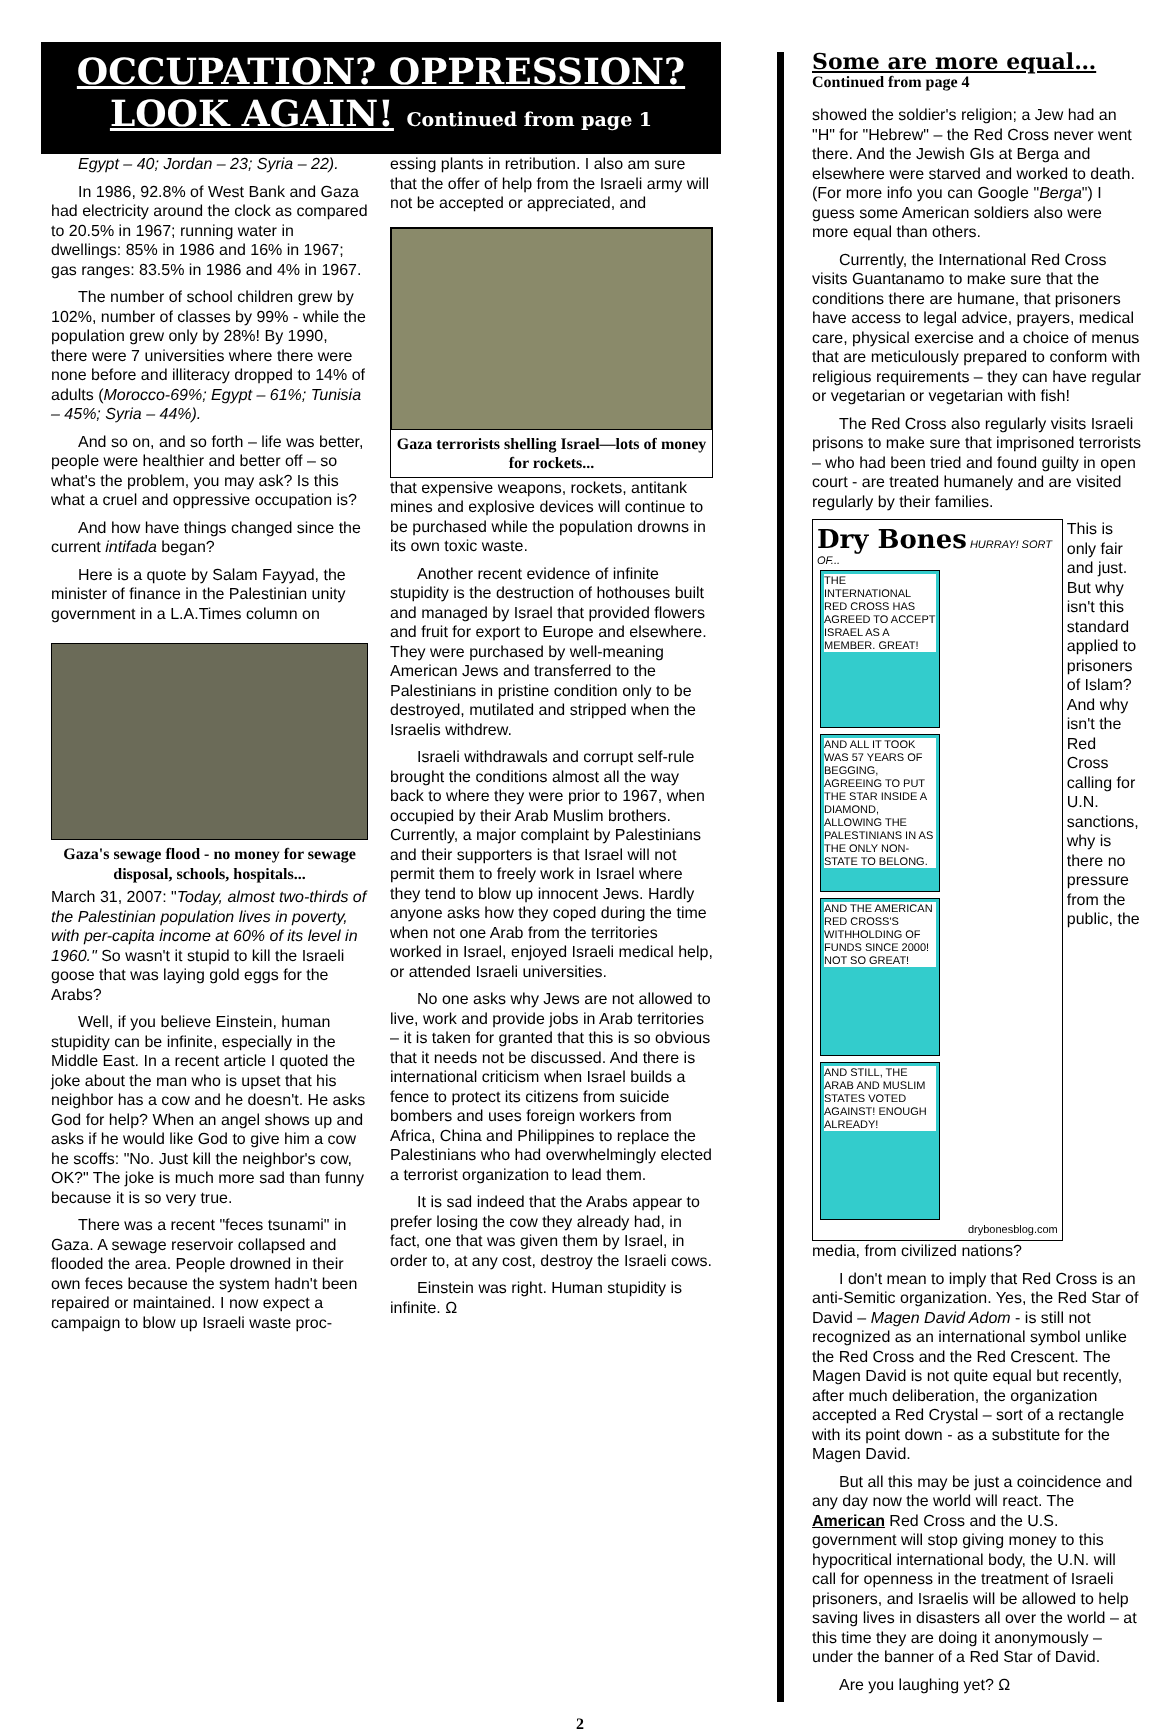OCCUPATION? OPPRESSION?
LOOK AGAIN! Continued from page 1
Egypt – 40; Jordan – 23; Syria – 22).
In 1986, 92.8% of West Bank and Gaza had electricity around the clock as compared to 20.5% in 1967; running water in dwellings: 85% in 1986 and 16% in 1967; gas ranges: 83.5% in 1986 and 4% in 1967.
The number of school children grew by 102%, number of classes by 99% - while the population grew only by 28%! By 1990, there were 7 universities where there were none before and illiteracy dropped to 14% of adults (Morocco-69%; Egypt – 61%; Tunisia – 45%; Syria – 44%).
And so on, and so forth – life was better, people were healthier and better off – so what's the problem, you may ask? Is this what a cruel and oppressive occupation is?
And how have things changed since the current intifada began?
Here is a quote by Salam Fayyad, the minister of finance in the Palestinian unity government in a L.A.Times column on
Gaza's sewage flood - no money for sewage disposal, schools, hospitals...
March 31, 2007: "Today, almost two-thirds of the Palestinian population lives in poverty, with per-capita income at 60% of its level in 1960." So wasn't it stupid to kill the Israeli goose that was laying gold eggs for the Arabs?
Well, if you believe Einstein, human stupidity can be infinite, especially in the Middle East. In a recent article I quoted the joke about the man who is upset that his neighbor has a cow and he doesn't. He asks God for help? When an angel shows up and asks if he would like God to give him a cow he scoffs: "No. Just kill the neighbor's cow, OK?" The joke is much more sad than funny because it is so very true.
There was a recent "feces tsunami" in Gaza. A sewage reservoir collapsed and flooded the area. People drowned in their own feces because the system hadn't been repaired or maintained. I now expect a campaign to blow up Israeli waste proc-
essing plants in retribution. I also am sure that the offer of help from the Israeli army will not be accepted or appreciated, and
Gaza terrorists shelling Israel—lots of money for rockets...
that expensive weapons, rockets, antitank mines and explosive devices will continue to be purchased while the population drowns in its own toxic waste.
Another recent evidence of infinite stupidity is the destruction of hothouses built and managed by Israel that provided flowers and fruit for export to Europe and elsewhere. They were purchased by well-meaning American Jews and transferred to the Palestinians in pristine condition only to be destroyed, mutilated and stripped when the Israelis withdrew.
Israeli withdrawals and corrupt self-rule brought the conditions almost all the way back to where they were prior to 1967, when occupied by their Arab Muslim brothers. Currently, a major complaint by Palestinians and their supporters is that Israel will not permit them to freely work in Israel where they tend to blow up innocent Jews. Hardly anyone asks how they coped during the time when not one Arab from the territories worked in Israel, enjoyed Israeli medical help, or attended Israeli universities.
No one asks why Jews are not allowed to live, work and provide jobs in Arab territories – it is taken for granted that this is so obvious that it needs not be discussed. And there is international criticism when Israel builds a fence to protect its citizens from suicide bombers and uses foreign workers from Africa, China and Philippines to replace the Palestinians who had overwhelmingly elected a terrorist organization to lead them.
It is sad indeed that the Arabs appear to prefer losing the cow they already had, in fact, one that was given them by Israel, in order to, at any cost, destroy the Israeli cows.
Einstein was right. Human stupidity is infinite. Ω
Some are more equal…
Continued from page 4
showed the soldier's religion; a Jew had an "H" for "Hebrew" – the Red Cross never went there. And the Jewish GIs at Berga and elsewhere were starved and worked to death. (For more info you can Google "Berga") I guess some American soldiers also were more equal than others.
Currently, the International Red Cross visits Guantanamo to make sure that the conditions there are humane, that prisoners have access to legal advice, prayers, medical care, physical exercise and a choice of menus that are meticulously prepared to conform with religious requirements – they can have regular or vegetarian or vegetarian with fish!
The Red Cross also regularly visits Israeli prisons to make sure that imprisoned terrorists – who had been tried and found guilty in open court - are treated humanely and are visited regularly by their families.
Dry Bones HURRAY! SORT OF...
THE INTERNATIONAL RED CROSS HAS AGREED TO ACCEPT ISRAEL AS A MEMBER. GREAT!
AND ALL IT TOOK WAS 57 YEARS OF BEGGING, AGREEING TO PUT THE STAR INSIDE A DIAMOND, ALLOWING THE PALESTINIANS IN AS THE ONLY NON-STATE TO BELONG.
AND THE AMERICAN RED CROSS'S WITHHOLDING OF FUNDS SINCE 2000! NOT SO GREAT!
AND STILL, THE ARAB AND MUSLIM STATES VOTED AGAINST! ENOUGH ALREADY!
drybonesblog.com
This is only fair and just. But why isn't this standard applied to prisoners of Islam? And why isn't the Red Cross calling for U.N. sanctions, why is there no pressure from the public, the
media, from civilized nations?
I don't mean to imply that Red Cross is an anti-Semitic organization. Yes, the Red Star of David – Magen David Adom - is still not recognized as an international symbol unlike the Red Cross and the Red Crescent. The Magen David is not quite equal but recently, after much deliberation, the organization accepted a Red Crystal – sort of a rectangle with its point down - as a substitute for the Magen David.
But all this may be just a coincidence and any day now the world will react. The American Red Cross and the U.S. government will stop giving money to this hypocritical international body, the U.N. will call for openness in the treatment of Israeli prisoners, and Israelis will be allowed to help saving lives in disasters all over the world – at this time they are doing it anonymously – under the banner of a Red Star of David.
Are you laughing yet? Ω
2